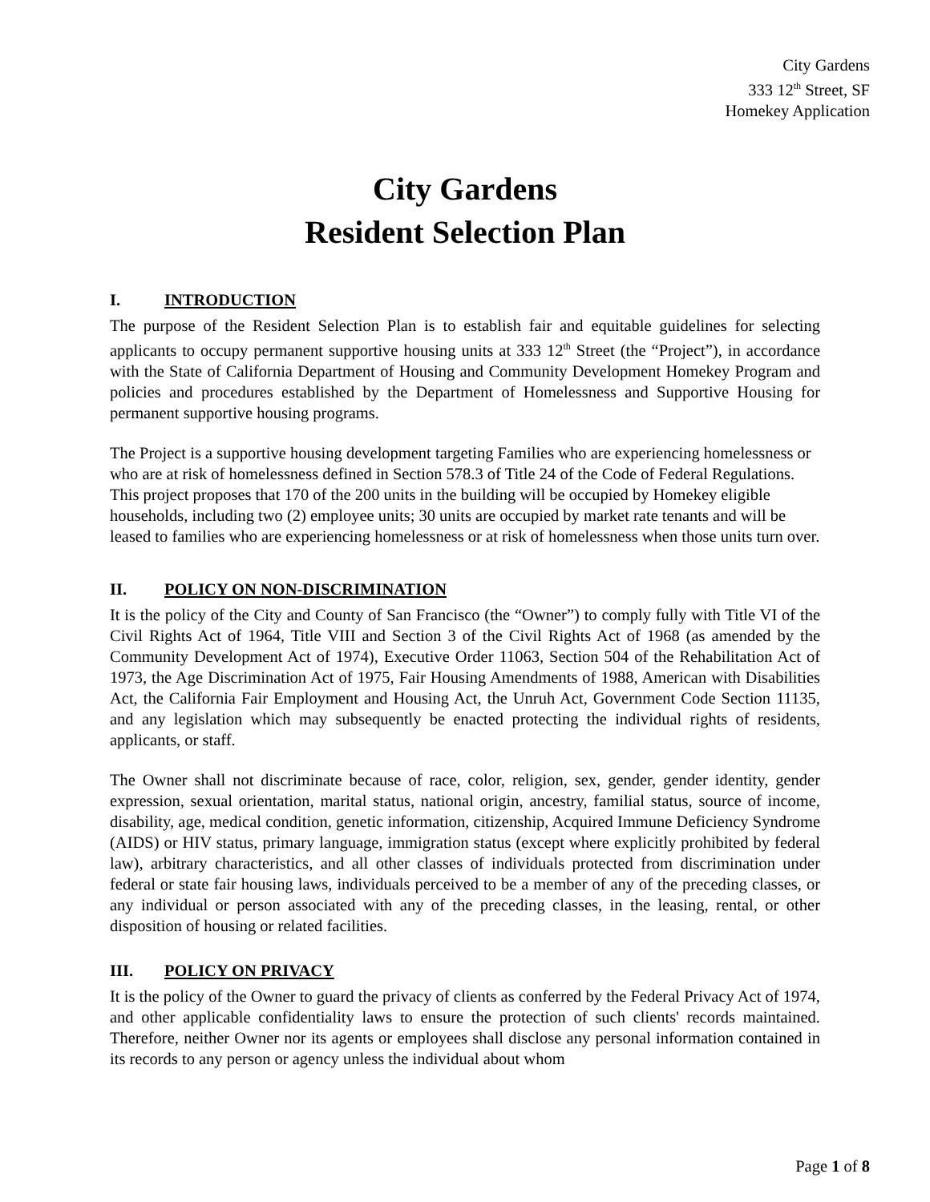City Gardens
333 12<sup>th</sup> Street, SF
Homekey Application
City Gardens
Resident Selection Plan
I. INTRODUCTION
The purpose of the Resident Selection Plan is to establish fair and equitable guidelines for selecting applicants to occupy permanent supportive housing units at 333 12<sup>th</sup> Street (the “Project”), in accordance with the State of California Department of Housing and Community Development Homekey Program and policies and procedures established by the Department of Homelessness and Supportive Housing for permanent supportive housing programs.
The Project is a supportive housing development targeting Families who are experiencing homelessness or who are at risk of homelessness defined in Section 578.3 of Title 24 of the Code of Federal Regulations. This project proposes that 170 of the 200 units in the building will be occupied by Homekey eligible households, including two (2) employee units; 30 units are occupied by market rate tenants and will be leased to families who are experiencing homelessness or at risk of homelessness when those units turn over.
II. POLICY ON NON-DISCRIMINATION
It is the policy of the City and County of San Francisco (the “Owner”) to comply fully with Title VI of the Civil Rights Act of 1964, Title VIII and Section 3 of the Civil Rights Act of 1968 (as amended by the Community Development Act of 1974), Executive Order 11063, Section 504 of the Rehabilitation Act of 1973, the Age Discrimination Act of 1975, Fair Housing Amendments of 1988, American with Disabilities Act, the California Fair Employment and Housing Act, the Unruh Act, Government Code Section 11135, and any legislation which may subsequently be enacted protecting the individual rights of residents, applicants, or staff.
The Owner shall not discriminate because of race, color, religion, sex, gender, gender identity, gender expression, sexual orientation, marital status, national origin, ancestry, familial status, source of income, disability, age, medical condition, genetic information, citizenship, Acquired Immune Deficiency Syndrome (AIDS) or HIV status, primary language, immigration status (except where explicitly prohibited by federal law), arbitrary characteristics, and all other classes of individuals protected from discrimination under federal or state fair housing laws, individuals perceived to be a member of any of the preceding classes, or any individual or person associated with any of the preceding classes, in the leasing, rental, or other disposition of housing or related facilities.
III. POLICY ON PRIVACY
It is the policy of the Owner to guard the privacy of clients as conferred by the Federal Privacy Act of 1974, and other applicable confidentiality laws to ensure the protection of such clients' records maintained. Therefore, neither Owner nor its agents or employees shall disclose any personal information contained in its records to any person or agency unless the individual about whom
Page 1 of 8